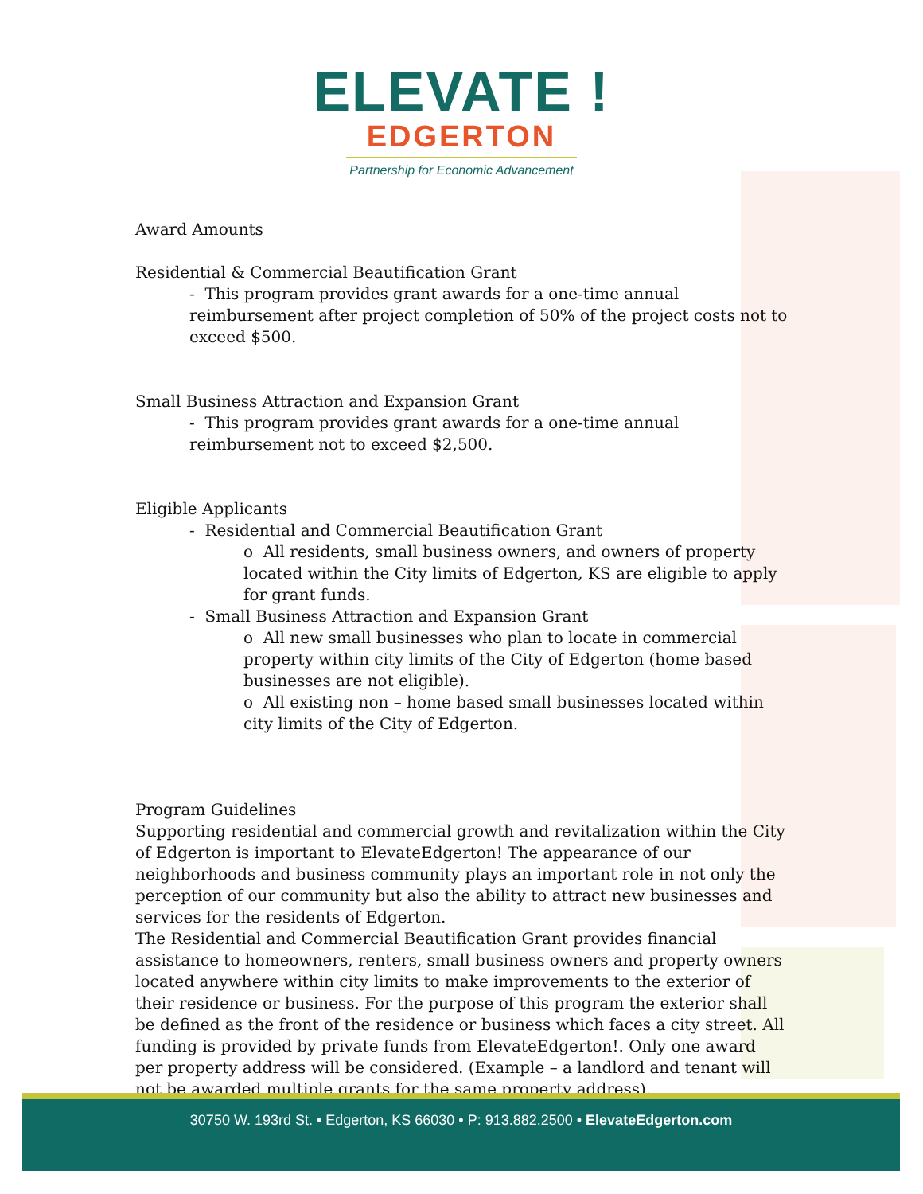ELEVATE !
EDGERTON
Partnership for Economic Advancement
Award Amounts
Residential & Commercial Beautification Grant
- This program provides grant awards for a one-time annual reimbursement after project completion of 50% of the project costs not to exceed $500.
Small Business Attraction and Expansion Grant
- This program provides grant awards for a one-time annual reimbursement not to exceed $2,500.
Eligible Applicants
- Residential and Commercial Beautification Grant
o All residents, small business owners, and owners of property located within the City limits of Edgerton, KS are eligible to apply for grant funds.
- Small Business Attraction and Expansion Grant
o All new small businesses who plan to locate in commercial property within city limits of the City of Edgerton (home based businesses are not eligible).
o All existing non – home based small businesses located within city limits of the City of Edgerton.
Program Guidelines
Supporting residential and commercial growth and revitalization within the City of Edgerton is important to ElevateEdgerton! The appearance of our neighborhoods and business community plays an important role in not only the perception of our community but also the ability to attract new businesses and services for the residents of Edgerton.
The Residential and Commercial Beautification Grant provides financial assistance to homeowners, renters, small business owners and property owners located anywhere within city limits to make improvements to the exterior of their residence or business. For the purpose of this program the exterior shall be defined as the front of the residence or business which faces a city street. All funding is provided by private funds from ElevateEdgerton!. Only one award per property address will be considered. (Example – a landlord and tenant will not be awarded multiple grants for the same property address).
30750 W. 193rd St. • Edgerton, KS 66030 • P: 913.882.2500 • ElevateEdgerton.com